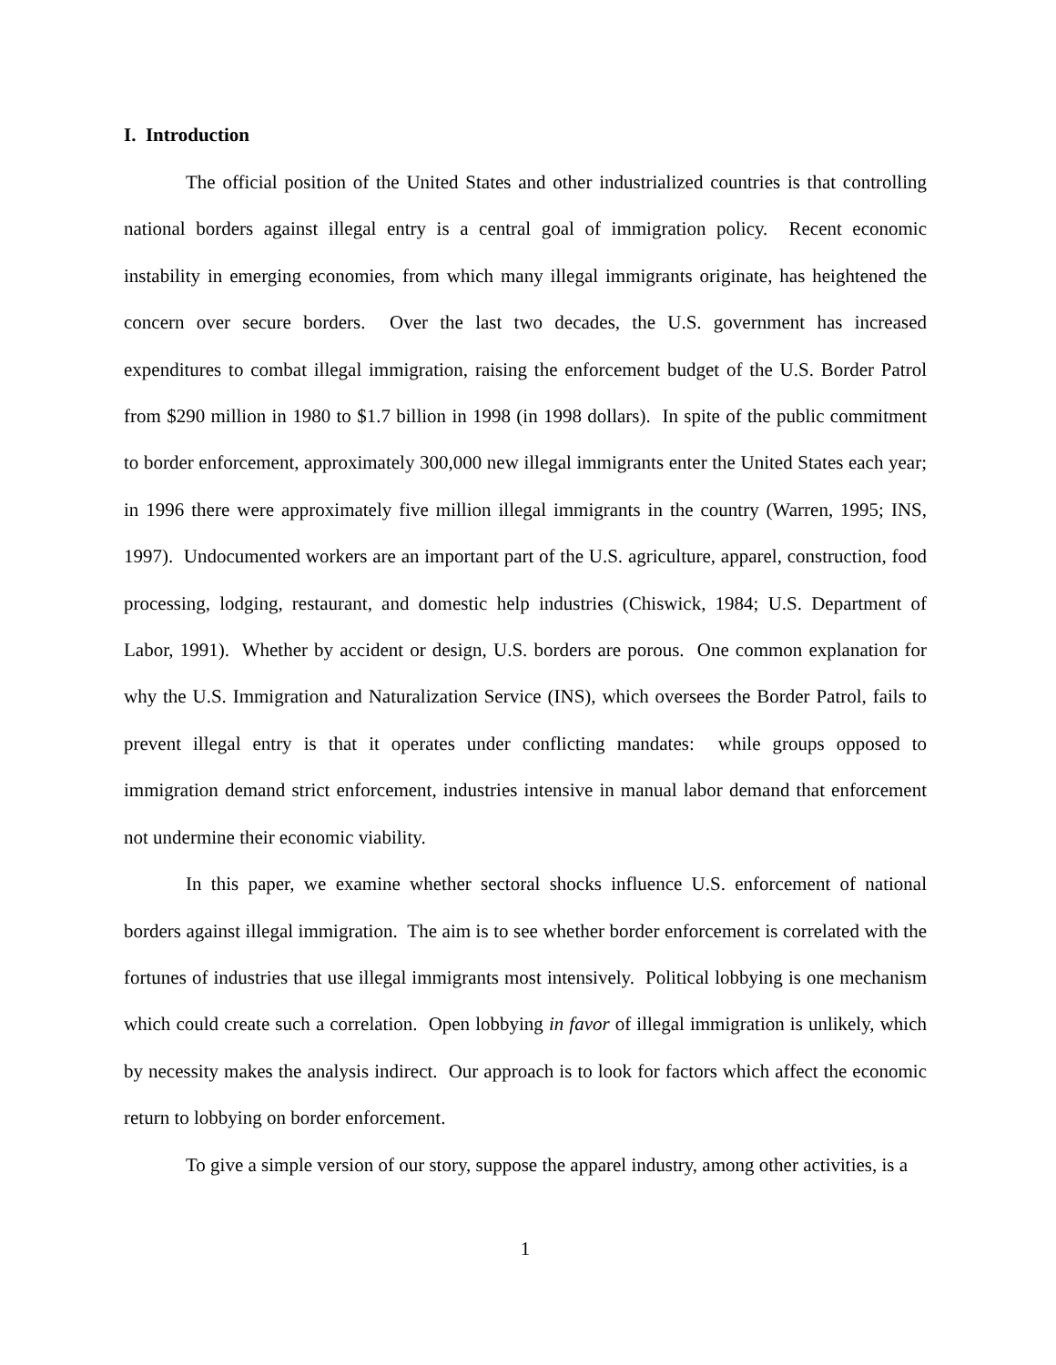I. Introduction
The official position of the United States and other industrialized countries is that controlling national borders against illegal entry is a central goal of immigration policy. Recent economic instability in emerging economies, from which many illegal immigrants originate, has heightened the concern over secure borders. Over the last two decades, the U.S. government has increased expenditures to combat illegal immigration, raising the enforcement budget of the U.S. Border Patrol from $290 million in 1980 to $1.7 billion in 1998 (in 1998 dollars). In spite of the public commitment to border enforcement, approximately 300,000 new illegal immigrants enter the United States each year; in 1996 there were approximately five million illegal immigrants in the country (Warren, 1995; INS, 1997). Undocumented workers are an important part of the U.S. agriculture, apparel, construction, food processing, lodging, restaurant, and domestic help industries (Chiswick, 1984; U.S. Department of Labor, 1991). Whether by accident or design, U.S. borders are porous. One common explanation for why the U.S. Immigration and Naturalization Service (INS), which oversees the Border Patrol, fails to prevent illegal entry is that it operates under conflicting mandates: while groups opposed to immigration demand strict enforcement, industries intensive in manual labor demand that enforcement not undermine their economic viability.
In this paper, we examine whether sectoral shocks influence U.S. enforcement of national borders against illegal immigration. The aim is to see whether border enforcement is correlated with the fortunes of industries that use illegal immigrants most intensively. Political lobbying is one mechanism which could create such a correlation. Open lobbying in favor of illegal immigration is unlikely, which by necessity makes the analysis indirect. Our approach is to look for factors which affect the economic return to lobbying on border enforcement.
To give a simple version of our story, suppose the apparel industry, among other activities, is a
1